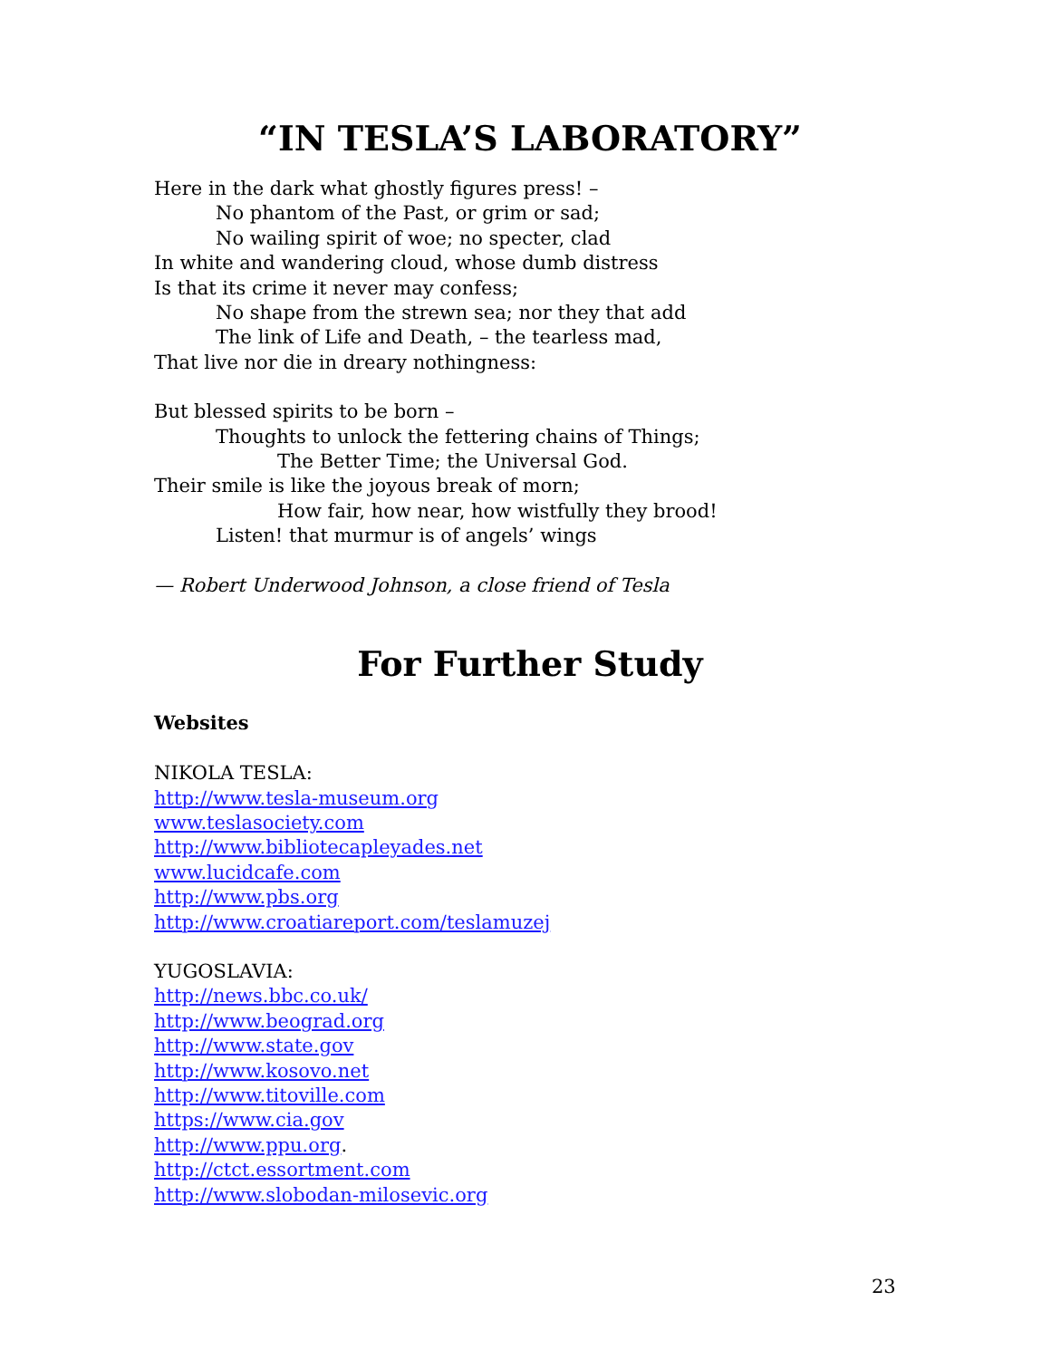“IN TESLA’S LABORATORY”
Here in the dark what ghostly figures press! –
No phantom of the Past, or grim or sad;
No wailing spirit of woe; no specter, clad
In white and wandering cloud, whose dumb distress
Is that its crime it never may confess;
No shape from the strewn sea; nor they that add
The link of Life and Death, – the tearless mad,
That live nor die in dreary nothingness:
But blessed spirits to be born –
Thoughts to unlock the fettering chains of Things;
The Better Time; the Universal God.
Their smile is like the joyous break of morn;
How fair, how near, how wistfully they brood!
Listen! that murmur is of angels’ wings
— Robert Underwood Johnson, a close friend of Tesla
For Further Study
Websites
NIKOLA TESLA:
http://www.tesla-museum.org
www.teslasociety.com
http://www.bibliotecapleyades.net
www.lucidcafe.com
http://www.pbs.org
http://www.croatiareport.com/teslamuzej
YUGOSLAVIA:
http://news.bbc.co.uk/
http://www.beograd.org
http://www.state.gov
http://www.kosovo.net
http://www.titoville.com
https://www.cia.gov
http://www.ppu.org.
http://ctct.essortment.com
http://www.slobodan-milosevic.org
23